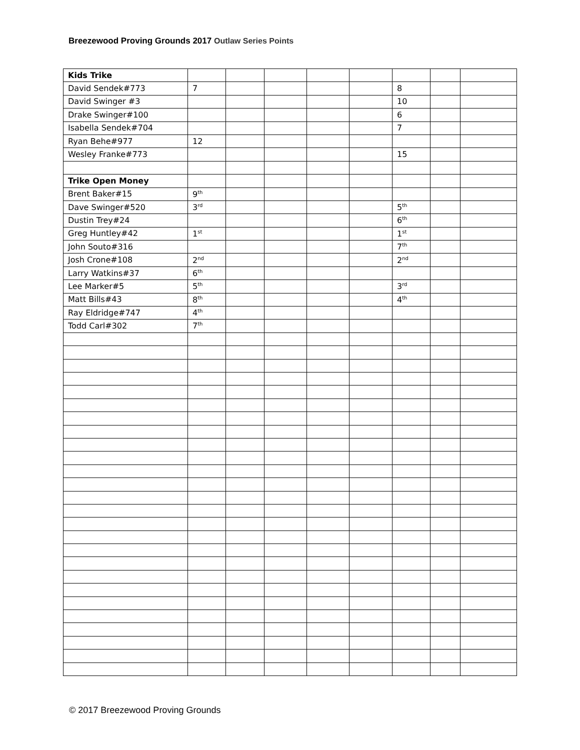Breezewood Proving Grounds 2017 Outlaw Series Points
| Kids Trike | | | | | | | | |
| David Sendek#773 | 7 | | | | | 8 | | |
| David Swinger #3 | | | | | | 10 | | |
| Drake Swinger#100 | | | | | | 6 | | |
| Isabella Sendek#704 | | | | | | 7 | | |
| Ryan Behe#977 | 12 | | | | | | | |
| Wesley Franke#773 | | | | | | 15 | | |
| Trike Open Money | | | | | | | | |
| Brent Baker#15 | 9<sup>th</sup> | | | | | | | |
| Dave Swinger#520 | 3<sup>rd</sup> | | | | | 5<sup>th</sup> | | |
| Dustin Trey#24 | | | | | | 6<sup>th</sup> | | |
| Greg Huntley#42 | 1<sup>st</sup> | | | | | 1<sup>st</sup> | | |
| John Souto#316 | | | | | | 7<sup>th</sup> | | |
| Josh Crone#108 | 2<sup>nd</sup> | | | | | 2<sup>nd</sup> | | |
| Larry Watkins#37 | 6<sup>th</sup> | | | | | | | |
| Lee Marker#5 | 5<sup>th</sup> | | | | | 3<sup>rd</sup> | | |
| Matt Bills#43 | 8<sup>th</sup> | | | | | 4<sup>th</sup> | | |
| Ray Eldridge#747 | 4<sup>th</sup> | | | | | | | |
| Todd Carl#302 | 7<sup>th</sup> | | | | | | | |
© 2017 Breezewood Proving Grounds